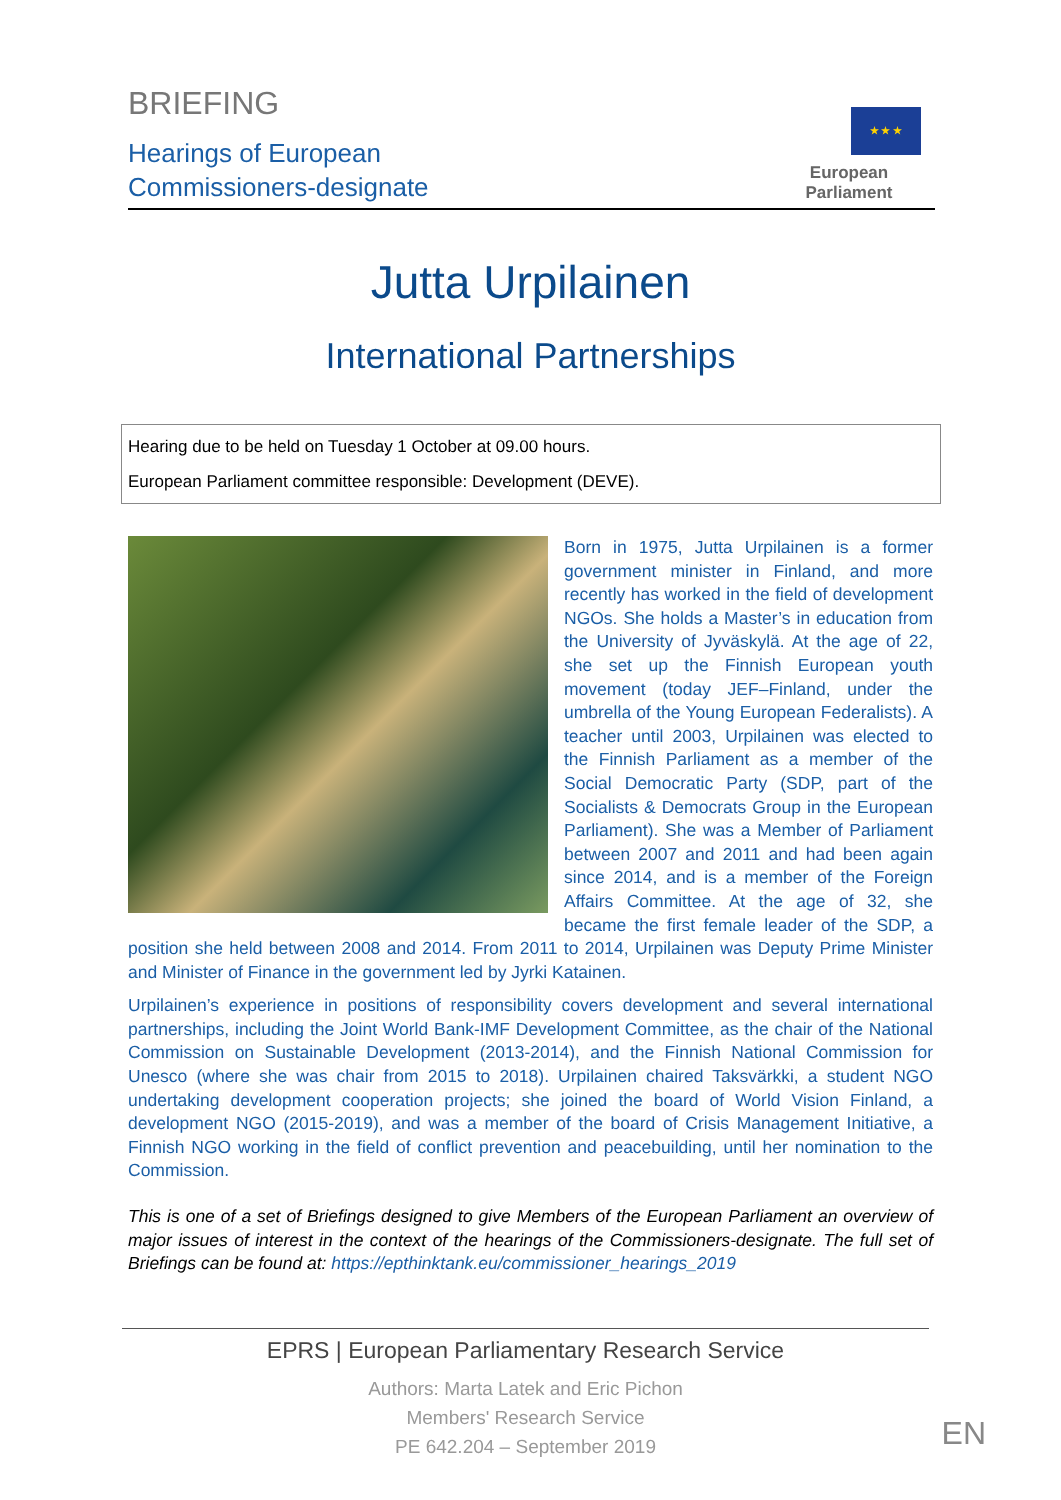BRIEFING
Hearings of European
Commissioners-designate
★ ★ ★
European Parliament
Jutta Urpilainen
International Partnerships
Hearing due to be held on Tuesday 1 October at 09.00 hours.
European Parliament committee responsible: Development (DEVE).
Born in 1975, Jutta Urpilainen is a former government minister in Finland, and more recently has worked in the field of development NGOs. She holds a Master’s in education from the University of Jyväskylä. At the age of 22, she set up the Finnish European youth movement (today JEF–Finland, under the umbrella of the Young European Federalists). A teacher until 2003, Urpilainen was elected to the Finnish Parliament as a member of the Social Democratic Party (SDP, part of the Socialists & Democrats Group in the European Parliament). She was a Member of Parliament between 2007 and 2011 and had been again since 2014, and is a member of the Foreign Affairs Committee. At the age of 32, she became the first female leader of the SDP, a position she held between 2008 and 2014. From 2011 to 2014, Urpilainen was Deputy Prime Minister and Minister of Finance in the government led by Jyrki Katainen.
Urpilainen’s experience in positions of responsibility covers development and several international partnerships, including the Joint World Bank-IMF Development Committee, as the chair of the National Commission on Sustainable Development (2013-2014), and the Finnish National Commission for Unesco (where she was chair from 2015 to 2018). Urpilainen chaired Taksvärkki, a student NGO undertaking development cooperation projects; she joined the board of World Vision Finland, a development NGO (2015-2019), and was a member of the board of Crisis Management Initiative, a Finnish NGO working in the field of conflict prevention and peacebuilding, until her nomination to the Commission.
This is one of a set of Briefings designed to give Members of the European Parliament an overview of major issues of interest in the context of the hearings of the Commissioners-designate. The full set of Briefings can be found at: https://epthinktank.eu/commissioner_hearings_2019
EPRS | European Parliamentary Research Service
Authors: Marta Latek and Eric Pichon
Members' Research Service
PE 642.204 – September 2019
EN